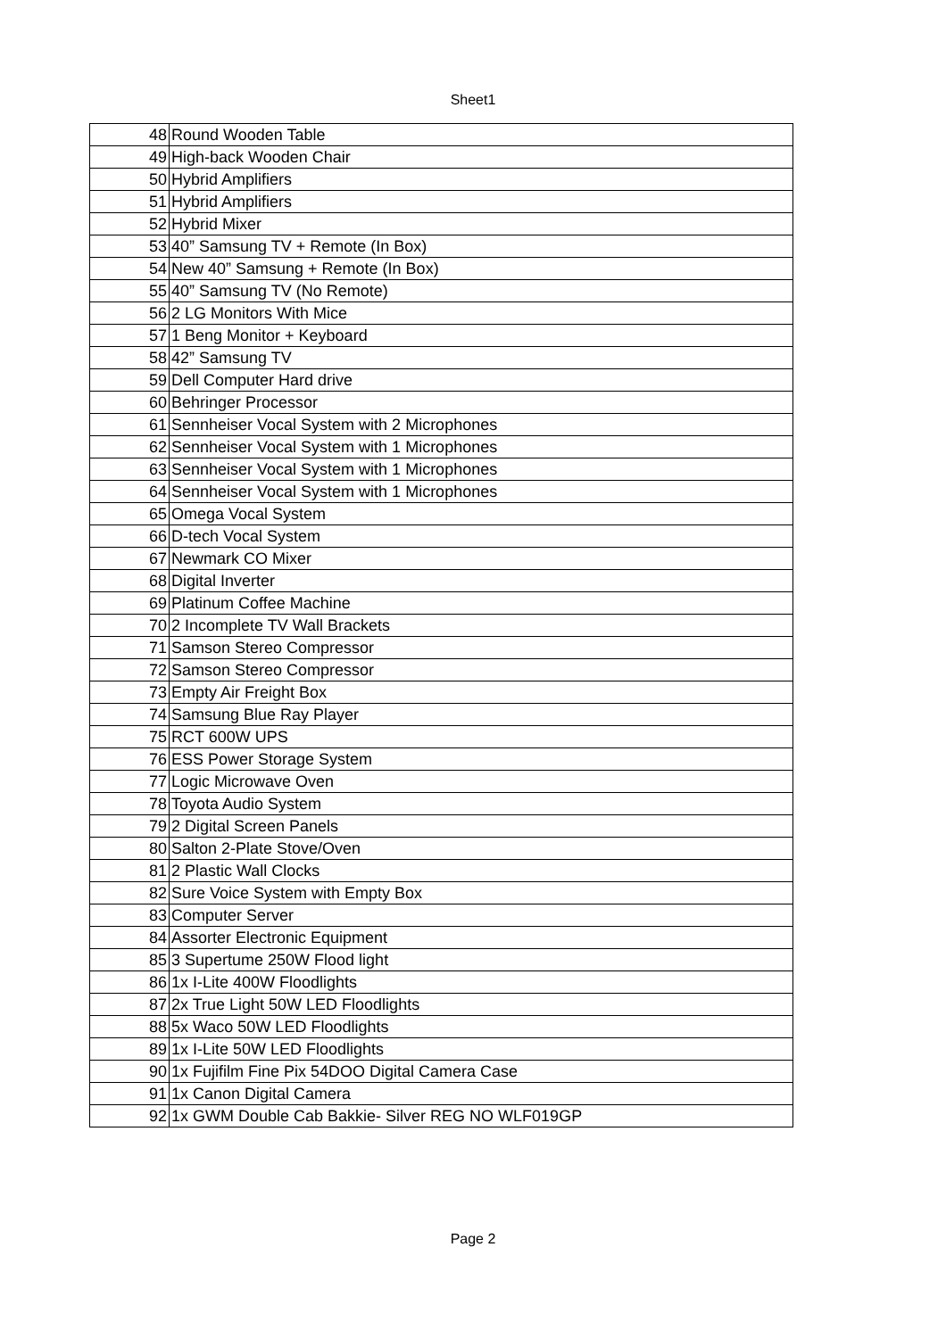Sheet1
| 48 | Round Wooden Table |
| 49 | High-back Wooden Chair |
| 50 | Hybrid Amplifiers |
| 51 | Hybrid Amplifiers |
| 52 | Hybrid Mixer |
| 53 | 40” Samsung TV + Remote (In Box) |
| 54 | New 40” Samsung + Remote (In Box) |
| 55 | 40” Samsung TV (No Remote) |
| 56 | 2 LG Monitors With Mice |
| 57 | 1 Beng Monitor + Keyboard |
| 58 | 42” Samsung TV |
| 59 | Dell Computer Hard drive |
| 60 | Behringer Processor |
| 61 | Sennheiser Vocal System with 2 Microphones |
| 62 | Sennheiser Vocal System with 1 Microphones |
| 63 | Sennheiser Vocal System with 1 Microphones |
| 64 | Sennheiser Vocal System with 1 Microphones |
| 65 | Omega Vocal System |
| 66 | D-tech Vocal System |
| 67 | Newmark CO Mixer |
| 68 | Digital Inverter |
| 69 | Platinum Coffee Machine |
| 70 | 2 Incomplete TV Wall Brackets |
| 71 | Samson Stereo Compressor |
| 72 | Samson Stereo Compressor |
| 73 | Empty Air Freight Box |
| 74 | Samsung Blue Ray Player |
| 75 | RCT 600W UPS |
| 76 | ESS Power Storage System |
| 77 | Logic Microwave Oven |
| 78 | Toyota Audio System |
| 79 | 2 Digital Screen Panels |
| 80 | Salton 2-Plate Stove/Oven |
| 81 | 2 Plastic Wall Clocks |
| 82 | Sure Voice System with Empty Box |
| 83 | Computer Server |
| 84 | Assorter Electronic Equipment |
| 85 | 3 Supertume 250W Flood light |
| 86 | 1x I-Lite 400W Floodlights |
| 87 | 2x True Light 50W LED Floodlights |
| 88 | 5x Waco 50W LED Floodlights |
| 89 | 1x I-Lite 50W LED Floodlights |
| 90 | 1x Fujifilm Fine Pix 54DOO Digital Camera Case |
| 91 | 1x Canon Digital Camera |
| 92 | 1x GWM Double Cab Bakkie- Silver REG NO WLF019GP |
Page 2